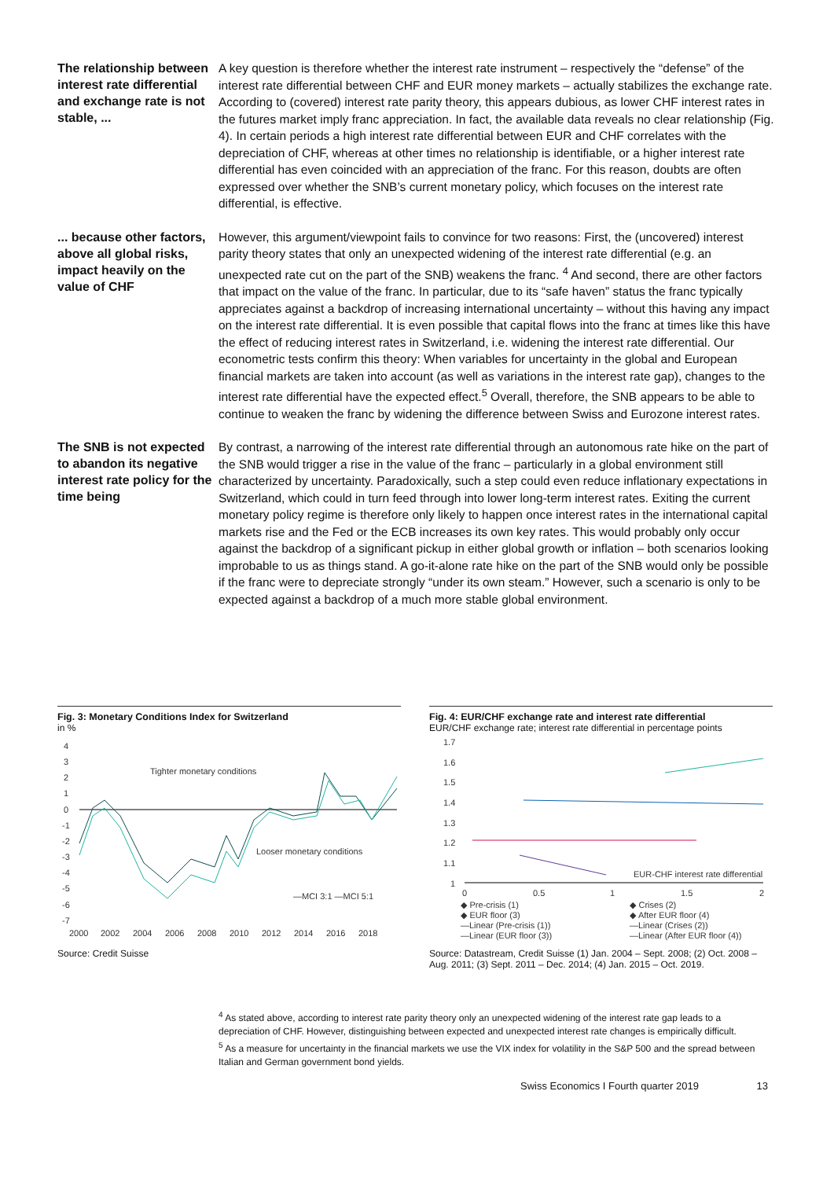The relationship between interest rate differential and exchange rate is not stable, ...
A key question is therefore whether the interest rate instrument – respectively the “defense” of the interest rate differential between CHF and EUR money markets – actually stabilizes the exchange rate. According to (covered) interest rate parity theory, this appears dubious, as lower CHF interest rates in the futures market imply franc appreciation. In fact, the available data reveals no clear relationship (Fig. 4). In certain periods a high interest rate differential between EUR and CHF correlates with the depreciation of CHF, whereas at other times no relationship is identifiable, or a higher interest rate differential has even coincided with an appreciation of the franc. For this reason, doubts are often expressed over whether the SNB’s current monetary policy, which focuses on the interest rate differential, is effective.
... because other factors, above all global risks, impact heavily on the value of CHF
However, this argument/viewpoint fails to convince for two reasons: First, the (uncovered) interest parity theory states that only an unexpected widening of the interest rate differential (e.g. an unexpected rate cut on the part of the SNB) weakens the franc. <sup>4</sup> And second, there are other factors that impact on the value of the franc. In particular, due to its “safe haven” status the franc typically appreciates against a backdrop of increasing international uncertainty – without this having any impact on the interest rate differential. It is even possible that capital flows into the franc at times like this have the effect of reducing interest rates in Switzerland, i.e. widening the interest rate differential. Our econometric tests confirm this theory: When variables for uncertainty in the global and European financial markets are taken into account (as well as variations in the interest rate gap), changes to the interest rate differential have the expected effect.<sup>5</sup> Overall, therefore, the SNB appears to be able to continue to weaken the franc by widening the difference between Swiss and Eurozone interest rates.
The SNB is not expected to abandon its negative interest rate policy for the time being
By contrast, a narrowing of the interest rate differential through an autonomous rate hike on the part of the SNB would trigger a rise in the value of the franc – particularly in a global environment still characterized by uncertainty. Paradoxically, such a step could even reduce inflationary expectations in Switzerland, which could in turn feed through into lower long-term interest rates. Exiting the current monetary policy regime is therefore only likely to happen once interest rates in the international capital markets rise and the Fed or the ECB increases its own key rates. This would probably only occur against the backdrop of a significant pickup in either global growth or inflation – both scenarios looking improbable to us as things stand. A go-it-alone rate hike on the part of the SNB would only be possible if the franc were to depreciate strongly “under its own steam.” However, such a scenario is only to be expected against a backdrop of a much more stable global environment.
Fig. 3: Monetary Conditions Index for Switzerland
in %
4
3
2
1
0
-1
-2
-3
-4
-5
-6
-7
2000
2002
2004
2006
2008
2010
2012
2014
2016
2018
Tighter monetary conditions
Looser monetary conditions
—MCI 3:1 —MCI 5:1
Source: Credit Suisse
Fig. 4: EUR/CHF exchange rate and interest rate differential
EUR/CHF exchange rate; interest rate differential in percentage points
1.7
1.6
1.5
1.4
1.3
1.2
1.1
1
0
0.5
1
1.5
2
EUR-CHF interest rate differential
◆ Pre-crisis (1)
◆ Crises (2)
◆ EUR floor (3)
◆ After EUR floor (4)
—Linear (Pre-crisis (1))
—Linear (Crises (2))
—Linear (EUR floor (3))
—Linear (After EUR floor (4))
Source: Datastream, Credit Suisse (1) Jan. 2004 – Sept. 2008; (2) Oct. 2008 – Aug. 2011; (3) Sept. 2011 – Dec. 2014; (4) Jan. 2015 – Oct. 2019.
<sup>4</sup> As stated above, according to interest rate parity theory only an unexpected widening of the interest rate gap leads to a depreciation of CHF. However, distinguishing between expected and unexpected interest rate changes is empirically difficult.
<sup>5</sup> As a measure for uncertainty in the financial markets we use the VIX index for volatility in the S&P 500 and the spread between Italian and German government bond yields.
Swiss Economics I Fourth quarter 2019 13